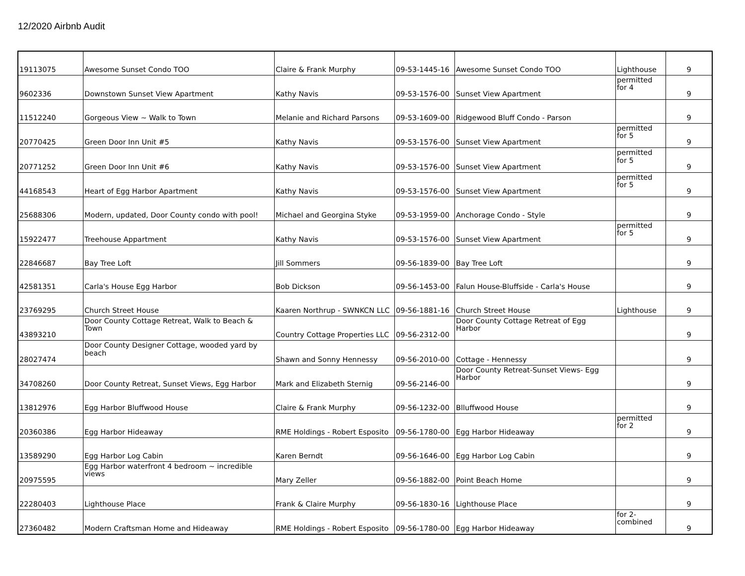12/2020 Airbnb Audit
| 19113075 | Awesome Sunset Condo TOO | Claire & Frank Murphy | 09-53-1445-16 | Awesome Sunset Condo TOO | Lighthouse | 9 |
| 9602336 | Downstown Sunset View Apartment | Kathy Navis | 09-53-1576-00 | Sunset View Apartment | permitted for 4 | 9 |
| 11512240 | Gorgeous View ~ Walk to Town | Melanie and Richard Parsons | 09-53-1609-00 | Ridgewood Bluff Condo - Parson | | 9 |
| 20770425 | Green Door Inn Unit #5 | Kathy Navis | 09-53-1576-00 | Sunset View Apartment | permitted for 5 | 9 |
| 20771252 | Green Door Inn Unit #6 | Kathy Navis | 09-53-1576-00 | Sunset View Apartment | permitted for 5 | 9 |
| 44168543 | Heart of Egg Harbor Apartment | Kathy Navis | 09-53-1576-00 | Sunset View Apartment | permitted for 5 | 9 |
| 25688306 | Modern, updated, Door County condo with pool! | Michael and Georgina Styke | 09-53-1959-00 | Anchorage Condo - Style | | 9 |
| 15922477 | Treehouse Appartment | Kathy Navis | 09-53-1576-00 | Sunset View Apartment | permitted for 5 | 9 |
| 22846687 | Bay Tree Loft | Jill Sommers | 09-56-1839-00 | Bay Tree Loft | | 9 |
| 42581351 | Carla's House Egg Harbor | Bob Dickson | 09-56-1453-00 | Falun House-Bluffside - Carla's House | | 9 |
| 23769295 | Church Street House | Kaaren Northrup - SWNKCN LLC | 09-56-1881-16 | Church Street House | Lighthouse | 9 |
| 43893210 | Door County Cottage Retreat, Walk to Beach & Town | Country Cottage Properties LLC | 09-56-2312-00 | Door County Cottage Retreat of Egg Harbor | | 9 |
| 28027474 | Door County Designer Cottage, wooded yard by beach | Shawn and Sonny Hennessy | 09-56-2010-00 | Cottage - Hennessy | | 9 |
| 34708260 | Door County Retreat, Sunset Views, Egg Harbor | Mark and Elizabeth Sternig | 09-56-2146-00 | Door County Retreat-Sunset Views- Egg Harbor | | 9 |
| 13812976 | Egg Harbor Bluffwood House | Claire & Frank Murphy | 09-56-1232-00 | Blluffwood House | | 9 |
| 20360386 | Egg Harbor Hideaway | RME Holdings - Robert Esposito | 09-56-1780-00 | Egg Harbor Hideaway | permitted for 2 | 9 |
| 13589290 | Egg Harbor Log Cabin | Karen Berndt | 09-56-1646-00 | Egg Harbor Log Cabin | | 9 |
| 20975595 | Egg Harbor waterfront 4 bedroom ~ incredible views | Mary Zeller | 09-56-1882-00 | Point Beach Home | | 9 |
| 22280403 | Lighthouse Place | Frank & Claire Murphy | 09-56-1830-16 | Lighthouse Place | | 9 |
| 27360482 | Modern Craftsman Home and Hideaway | RME Holdings - Robert Esposito | 09-56-1780-00 | Egg Harbor Hideaway | for 2- combined | 9 |